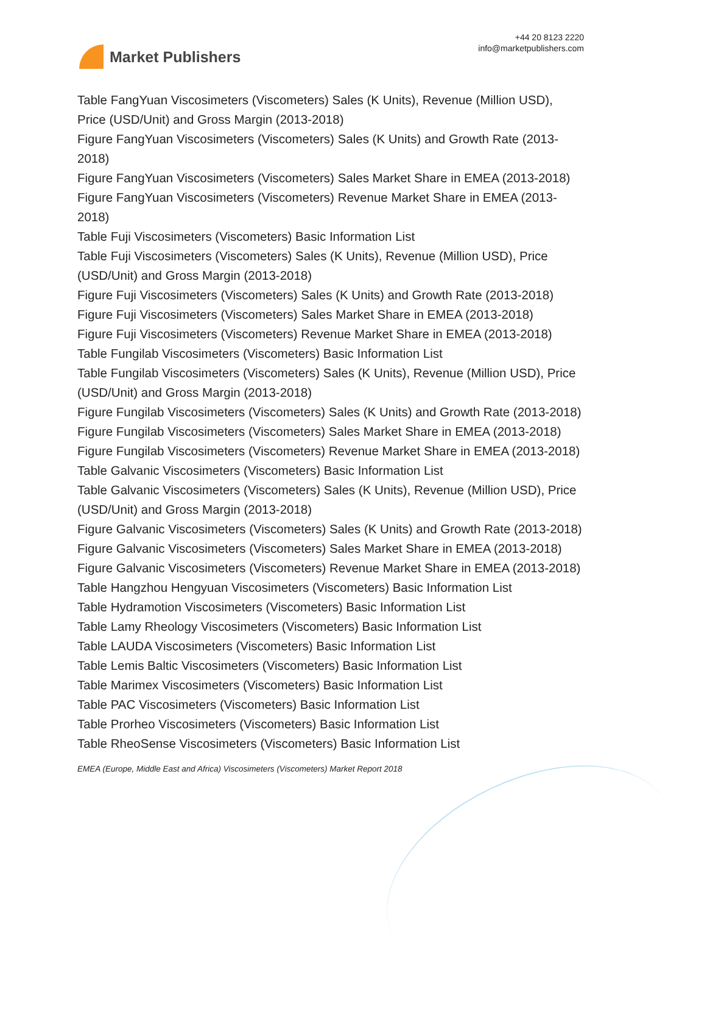Market Publishers
+44 20 8123 2220
info@marketpublishers.com
Table FangYuan Viscosimeters (Viscometers) Sales (K Units), Revenue (Million USD), Price (USD/Unit) and Gross Margin (2013-2018)
Figure FangYuan Viscosimeters (Viscometers) Sales (K Units) and Growth Rate (2013-2018)
Figure FangYuan Viscosimeters (Viscometers) Sales Market Share in EMEA (2013-2018)
Figure FangYuan Viscosimeters (Viscometers) Revenue Market Share in EMEA (2013-2018)
Table Fuji Viscosimeters (Viscometers) Basic Information List
Table Fuji Viscosimeters (Viscometers) Sales (K Units), Revenue (Million USD), Price (USD/Unit) and Gross Margin (2013-2018)
Figure Fuji Viscosimeters (Viscometers) Sales (K Units) and Growth Rate (2013-2018)
Figure Fuji Viscosimeters (Viscometers) Sales Market Share in EMEA (2013-2018)
Figure Fuji Viscosimeters (Viscometers) Revenue Market Share in EMEA (2013-2018)
Table Fungilab Viscosimeters (Viscometers) Basic Information List
Table Fungilab Viscosimeters (Viscometers) Sales (K Units), Revenue (Million USD), Price (USD/Unit) and Gross Margin (2013-2018)
Figure Fungilab Viscosimeters (Viscometers) Sales (K Units) and Growth Rate (2013-2018)
Figure Fungilab Viscosimeters (Viscometers) Sales Market Share in EMEA (2013-2018)
Figure Fungilab Viscosimeters (Viscometers) Revenue Market Share in EMEA (2013-2018)
Table Galvanic Viscosimeters (Viscometers) Basic Information List
Table Galvanic Viscosimeters (Viscometers) Sales (K Units), Revenue (Million USD), Price (USD/Unit) and Gross Margin (2013-2018)
Figure Galvanic Viscosimeters (Viscometers) Sales (K Units) and Growth Rate (2013-2018)
Figure Galvanic Viscosimeters (Viscometers) Sales Market Share in EMEA (2013-2018)
Figure Galvanic Viscosimeters (Viscometers) Revenue Market Share in EMEA (2013-2018)
Table Hangzhou Hengyuan Viscosimeters (Viscometers) Basic Information List
Table Hydramotion Viscosimeters (Viscometers) Basic Information List
Table Lamy Rheology Viscosimeters (Viscometers) Basic Information List
Table LAUDA Viscosimeters (Viscometers) Basic Information List
Table Lemis Baltic Viscosimeters (Viscometers) Basic Information List
Table Marimex Viscosimeters (Viscometers) Basic Information List
Table PAC Viscosimeters (Viscometers) Basic Information List
Table Prorheo Viscosimeters (Viscometers) Basic Information List
Table RheoSense Viscosimeters (Viscometers) Basic Information List
EMEA (Europe, Middle East and Africa) Viscosimeters (Viscometers) Market Report 2018